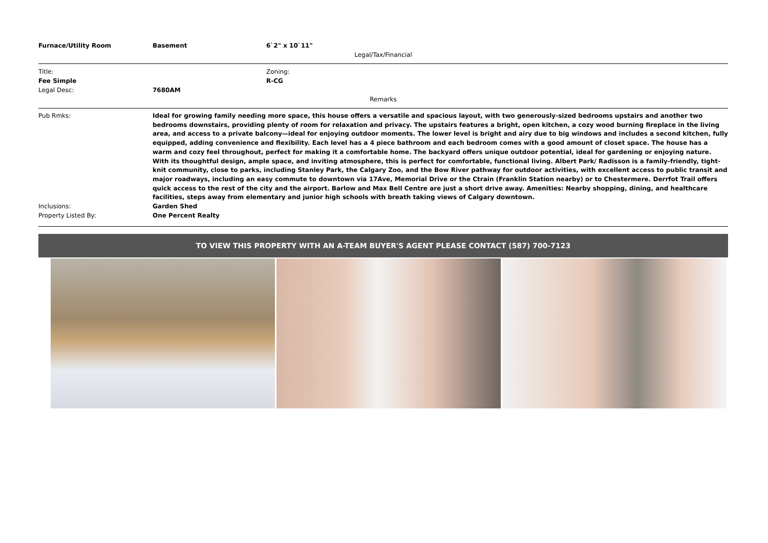Furnace/Utility Room Basement 6`2" x 10`11"
Legal/Tax/Financial
Title: Zoning:
Fee Simple R-CG
Legal Desc: 7680AM
Remarks
Pub Rmks: Ideal for growing family needing more space, this house offers a versatile and spacious layout, with two generously-sized bedrooms upstairs and another two bedrooms downstairs, providing plenty of room for relaxation and privacy. The upstairs features a bright, open kitchen, a cozy wood burning fireplace in the living area, and access to a private balcony—ideal for enjoying outdoor moments. The lower level is bright and airy due to big windows and includes a second kitchen, fully equipped, adding convenience and flexibility. Each level has a 4 piece bathroom and each bedroom comes with a good amount of closet space. The house has a warm and cozy feel throughout, perfect for making it a comfortable home. The backyard offers unique outdoor potential, ideal for gardening or enjoying nature. With its thoughtful design, ample space, and inviting atmosphere, this is perfect for comfortable, functional living. Albert Park/ Radisson is a family-friendly, tight-knit community, close to parks, including Stanley Park, the Calgary Zoo, and the Bow River pathway for outdoor activities, with excellent access to public transit and major roadways, including an easy commute to downtown via 17Ave, Memorial Drive or the Ctrain (Franklin Station nearby) or to Chestermere. Derrfot Trail offers quick access to the rest of the city and the airport. Barlow and Max Bell Centre are just a short drive away. Amenities: Nearby shopping, dining, and healthcare facilities, steps away from elementary and junior high schools with breath taking views of Calgary downtown.
Inclusions: Garden Shed
Property Listed By: One Percent Realty
TO VIEW THIS PROPERTY WITH AN A-TEAM BUYER'S AGENT PLEASE CONTACT (587) 700-7123